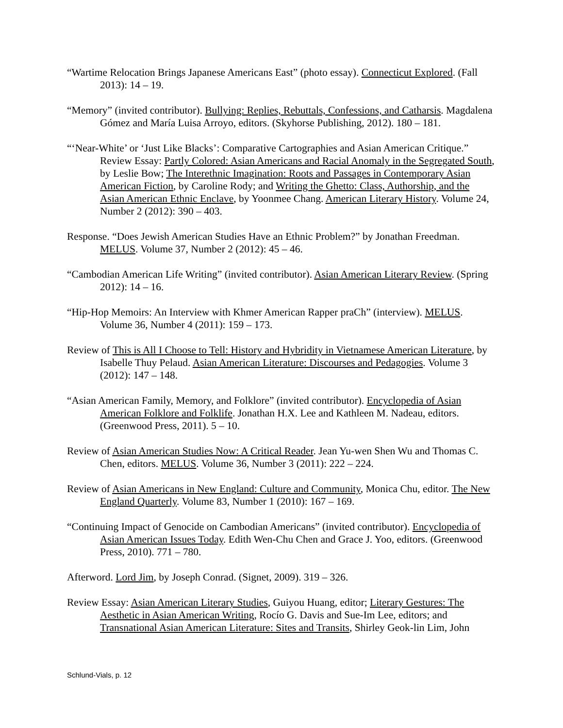“Wartime Relocation Brings Japanese Americans East” (photo essay). Connecticut Explored. (Fall 2013): 14 – 19.
“Memory” (invited contributor). Bullying: Replies, Rebuttals, Confessions, and Catharsis. Magdalena Gómez and María Luisa Arroyo, editors. (Skyhorse Publishing, 2012). 180 – 181.
“‘Near-White’ or ‘Just Like Blacks’: Comparative Cartographies and Asian American Critique.” Review Essay: Partly Colored: Asian Americans and Racial Anomaly in the Segregated South, by Leslie Bow; The Interethnic Imagination: Roots and Passages in Contemporary Asian American Fiction, by Caroline Rody; and Writing the Ghetto: Class, Authorship, and the Asian American Ethnic Enclave, by Yoonmee Chang. American Literary History. Volume 24, Number 2 (2012): 390 – 403.
Response. “Does Jewish American Studies Have an Ethnic Problem?” by Jonathan Freedman. MELUS. Volume 37, Number 2 (2012): 45 – 46.
“Cambodian American Life Writing” (invited contributor). Asian American Literary Review. (Spring 2012): 14 – 16.
“Hip-Hop Memoirs: An Interview with Khmer American Rapper praCh” (interview). MELUS. Volume 36, Number 4 (2011): 159 – 173.
Review of This is All I Choose to Tell: History and Hybridity in Vietnamese American Literature, by Isabelle Thuy Pelaud. Asian American Literature: Discourses and Pedagogies. Volume 3 (2012): 147 – 148.
“Asian American Family, Memory, and Folklore” (invited contributor). Encyclopedia of Asian American Folklore and Folklife. Jonathan H.X. Lee and Kathleen M. Nadeau, editors. (Greenwood Press, 2011). 5 – 10.
Review of Asian American Studies Now: A Critical Reader. Jean Yu-wen Shen Wu and Thomas C. Chen, editors. MELUS. Volume 36, Number 3 (2011): 222 – 224.
Review of Asian Americans in New England: Culture and Community, Monica Chu, editor. The New England Quarterly. Volume 83, Number 1 (2010): 167 – 169.
“Continuing Impact of Genocide on Cambodian Americans” (invited contributor). Encyclopedia of Asian American Issues Today. Edith Wen-Chu Chen and Grace J. Yoo, editors. (Greenwood Press, 2010). 771 – 780.
Afterword. Lord Jim, by Joseph Conrad. (Signet, 2009). 319 – 326.
Review Essay: Asian American Literary Studies, Guiyou Huang, editor; Literary Gestures: The Aesthetic in Asian American Writing, Rocío G. Davis and Sue-Im Lee, editors; and Transnational Asian American Literature: Sites and Transits, Shirley Geok-lin Lim, John
Schlund-Vials, p. 12